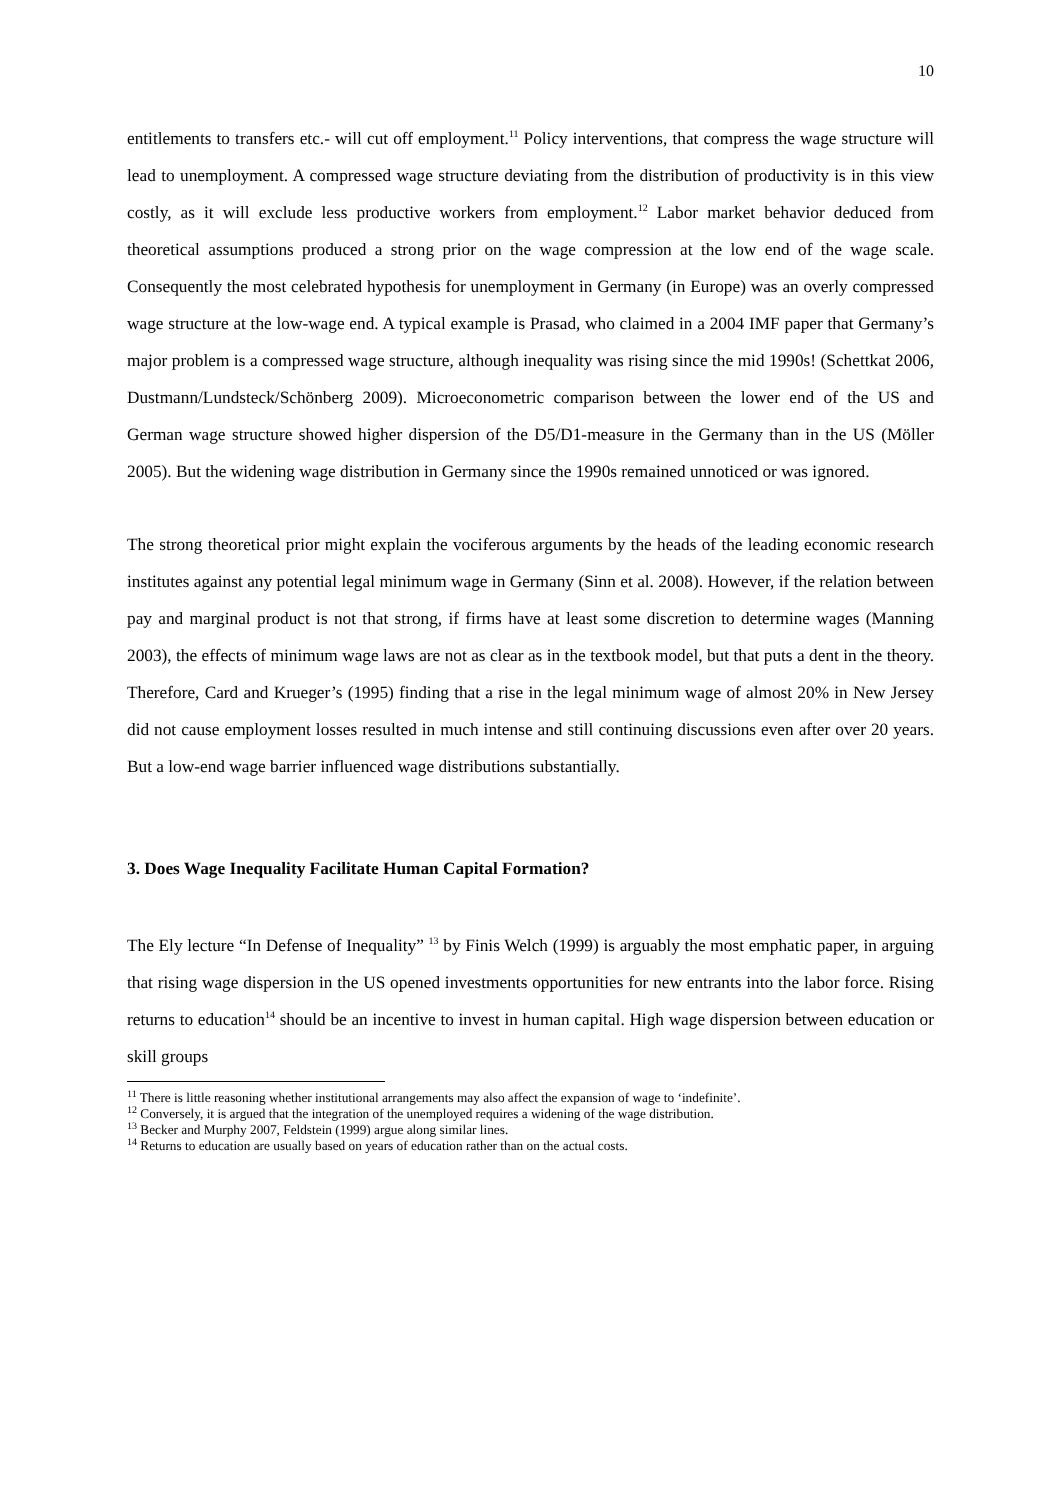10
entitlements to transfers etc.- will cut off employment.<sup>11</sup> Policy interventions, that compress the wage structure will lead to unemployment. A compressed wage structure deviating from the distribution of productivity is in this view costly, as it will exclude less productive workers from employment.<sup>12</sup> Labor market behavior deduced from theoretical assumptions produced a strong prior on the wage compression at the low end of the wage scale. Consequently the most celebrated hypothesis for unemployment in Germany (in Europe) was an overly compressed wage structure at the low-wage end. A typical example is Prasad, who claimed in a 2004 IMF paper that Germany’s major problem is a compressed wage structure, although inequality was rising since the mid 1990s! (Schettkat 2006, Dustmann/Lundsteck/Schönberg 2009). Microeconometric comparison between the lower end of the US and German wage structure showed higher dispersion of the D5/D1-measure in the Germany than in the US (Möller 2005). But the widening wage distribution in Germany since the 1990s remained unnoticed or was ignored.
The strong theoretical prior might explain the vociferous arguments by the heads of the leading economic research institutes against any potential legal minimum wage in Germany (Sinn et al. 2008). However, if the relation between pay and marginal product is not that strong, if firms have at least some discretion to determine wages (Manning 2003), the effects of minimum wage laws are not as clear as in the textbook model, but that puts a dent in the theory. Therefore, Card and Krueger’s (1995) finding that a rise in the legal minimum wage of almost 20% in New Jersey did not cause employment losses resulted in much intense and still continuing discussions even after over 20 years. But a low-end wage barrier influenced wage distributions substantially.
3. Does Wage Inequality Facilitate Human Capital Formation?
The Ely lecture “In Defense of Inequality” <sup>13</sup> by Finis Welch (1999) is arguably the most emphatic paper, in arguing that rising wage dispersion in the US opened investments opportunities for new entrants into the labor force. Rising returns to education<sup>14</sup> should be an incentive to invest in human capital. High wage dispersion between education or skill groups
<sup>11</sup> There is little reasoning whether institutional arrangements may also affect the expansion of wage to ‘indefinite’.
<sup>12</sup> Conversely, it is argued that the integration of the unemployed requires a widening of the wage distribution.
<sup>13</sup> Becker and Murphy 2007, Feldstein (1999) argue along similar lines.
<sup>14</sup> Returns to education are usually based on years of education rather than on the actual costs.